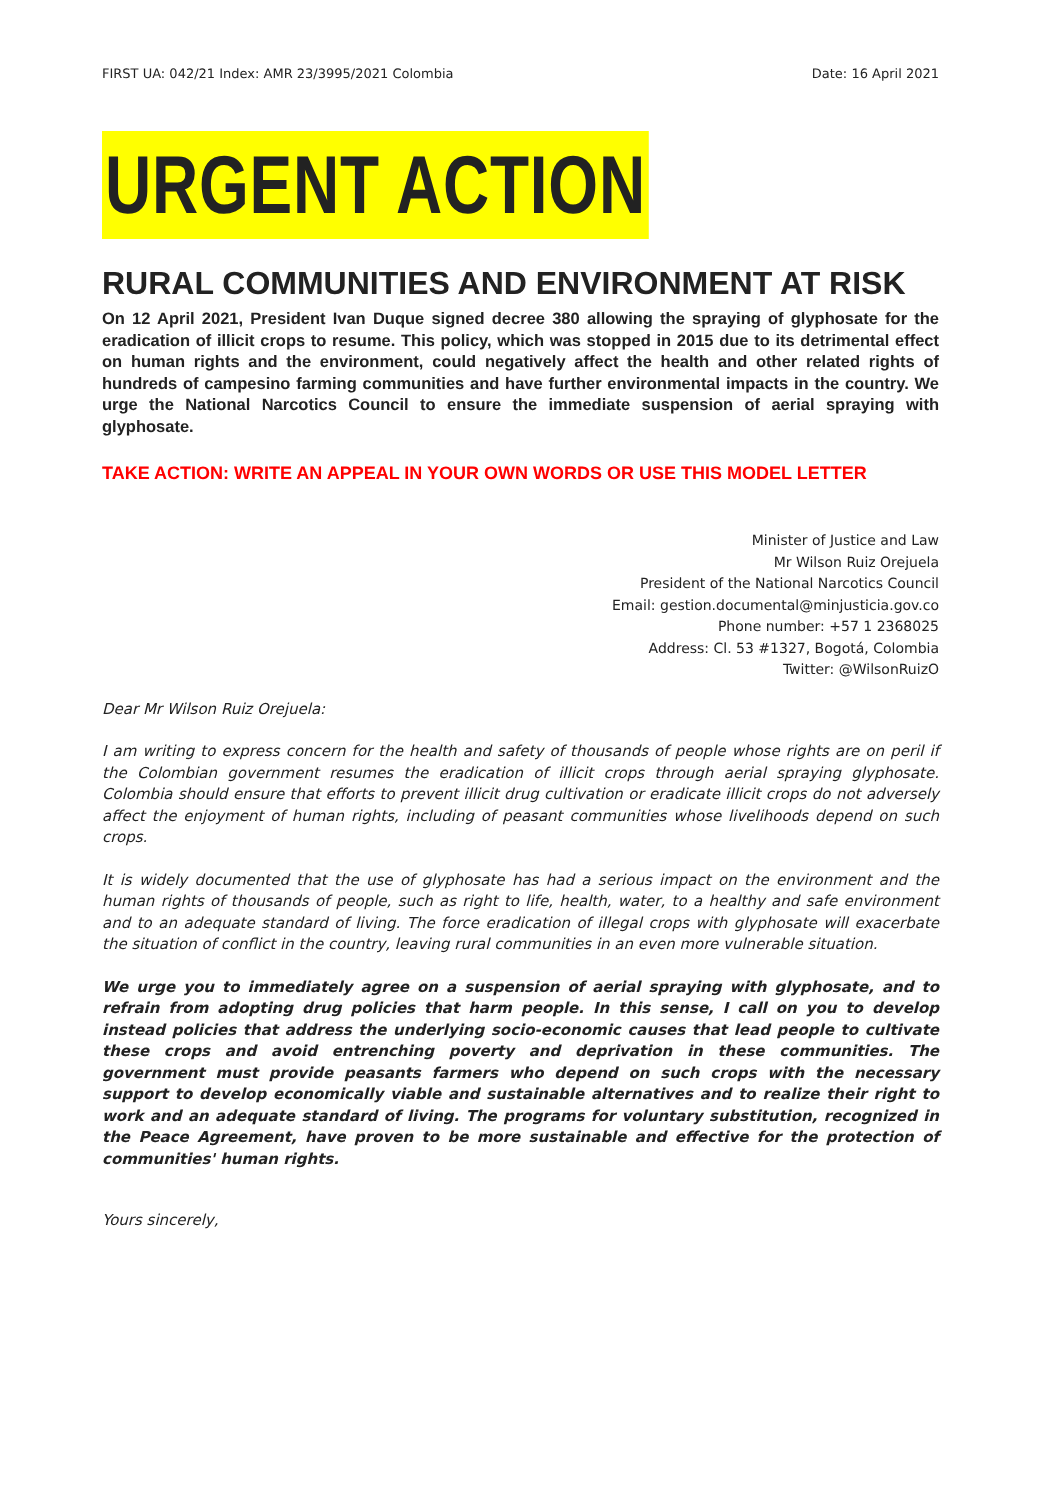FIRST UA: 042/21 Index: AMR 23/3995/2021 Colombia Date: 16 April 2021
URGENT ACTION
RURAL COMMUNITIES AND ENVIRONMENT AT RISK
On 12 April 2021, President Ivan Duque signed decree 380 allowing the spraying of glyphosate for the eradication of illicit crops to resume. This policy, which was stopped in 2015 due to its detrimental effect on human rights and the environment, could negatively affect the health and other related rights of hundreds of campesino farming communities and have further environmental impacts in the country. We urge the National Narcotics Council to ensure the immediate suspension of aerial spraying with glyphosate.
TAKE ACTION: WRITE AN APPEAL IN YOUR OWN WORDS OR USE THIS MODEL LETTER
Minister of Justice and Law
Mr Wilson Ruiz Orejuela
President of the National Narcotics Council
Email: gestion.documental@minjusticia.gov.co
Phone number: +57 1 2368025
Address: Cl. 53 #1327, Bogotá, Colombia
Twitter: @WilsonRuizO
Dear Mr Wilson Ruiz Orejuela:
I am writing to express concern for the health and safety of thousands of people whose rights are on peril if the Colombian government resumes the eradication of illicit crops through aerial spraying glyphosate. Colombia should ensure that efforts to prevent illicit drug cultivation or eradicate illicit crops do not adversely affect the enjoyment of human rights, including of peasant communities whose livelihoods depend on such crops.
It is widely documented that the use of glyphosate has had a serious impact on the environment and the human rights of thousands of people, such as right to life, health, water, to a healthy and safe environment and to an adequate standard of living. The force eradication of illegal crops with glyphosate will exacerbate the situation of conflict in the country, leaving rural communities in an even more vulnerable situation.
We urge you to immediately agree on a suspension of aerial spraying with glyphosate, and to refrain from adopting drug policies that harm people. In this sense, I call on you to develop instead policies that address the underlying socio-economic causes that lead people to cultivate these crops and avoid entrenching poverty and deprivation in these communities. The government must provide peasants farmers who depend on such crops with the necessary support to develop economically viable and sustainable alternatives and to realize their right to work and an adequate standard of living. The programs for voluntary substitution, recognized in the Peace Agreement, have proven to be more sustainable and effective for the protection of communities' human rights.
Yours sincerely,